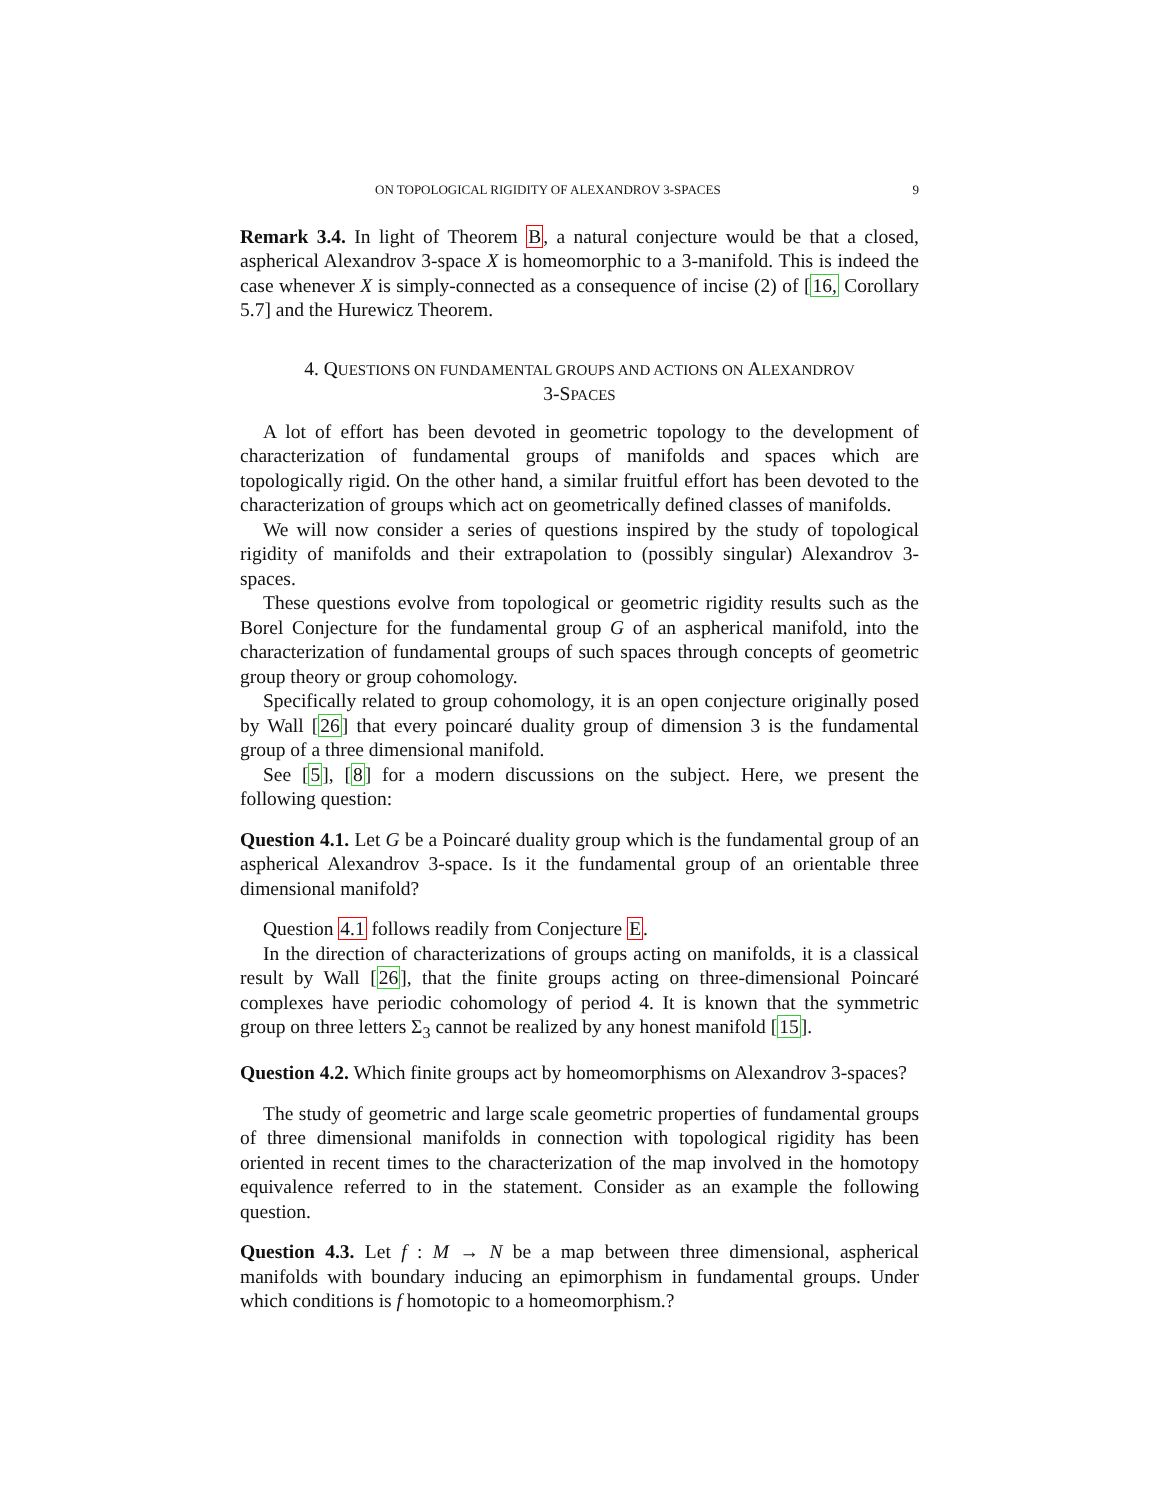ON TOPOLOGICAL RIGIDITY OF ALEXANDROV 3-SPACES 9
Remark 3.4. In light of Theorem B, a natural conjecture would be that a closed, aspherical Alexandrov 3-space X is homeomorphic to a 3-manifold. This is indeed the case whenever X is simply-connected as a consequence of incise (2) of [16, Corollary 5.7] and the Hurewicz Theorem.
4. QUESTIONS ON FUNDAMENTAL GROUPS AND ACTIONS ON ALEXANDROV
3-SPACES
A lot of effort has been devoted in geometric topology to the development of characterization of fundamental groups of manifolds and spaces which are topologically rigid. On the other hand, a similar fruitful effort has been devoted to the characterization of groups which act on geometrically defined classes of manifolds.
We will now consider a series of questions inspired by the study of topological rigidity of manifolds and their extrapolation to (possibly singular) Alexandrov 3-spaces.
These questions evolve from topological or geometric rigidity results such as the Borel Conjecture for the fundamental group G of an aspherical manifold, into the characterization of fundamental groups of such spaces through concepts of geometric group theory or group cohomology.
Specifically related to group cohomology, it is an open conjecture originally posed by Wall [26] that every poincaré duality group of dimension 3 is the fundamental group of a three dimensional manifold.
See [5], [8] for a modern discussions on the subject. Here, we present the following question:
Question 4.1. Let G be a Poincaré duality group which is the fundamental group of an aspherical Alexandrov 3-space. Is it the fundamental group of an orientable three dimensional manifold?
Question 4.1 follows readily from Conjecture E.
In the direction of characterizations of groups acting on manifolds, it is a classical result by Wall [26], that the finite groups acting on three-dimensional Poincaré complexes have periodic cohomology of period 4. It is known that the symmetric group on three letters Σ<sub>3</sub> cannot be realized by any honest manifold [15].
Question 4.2. Which finite groups act by homeomorphisms on Alexandrov 3-spaces?
The study of geometric and large scale geometric properties of fundamental groups of three dimensional manifolds in connection with topological rigidity has been oriented in recent times to the characterization of the map involved in the homotopy equivalence referred to in the statement. Consider as an example the following question.
Question 4.3. Let f : M → N be a map between three dimensional, aspherical manifolds with boundary inducing an epimorphism in fundamental groups. Under which conditions is f homotopic to a homeomorphism.?